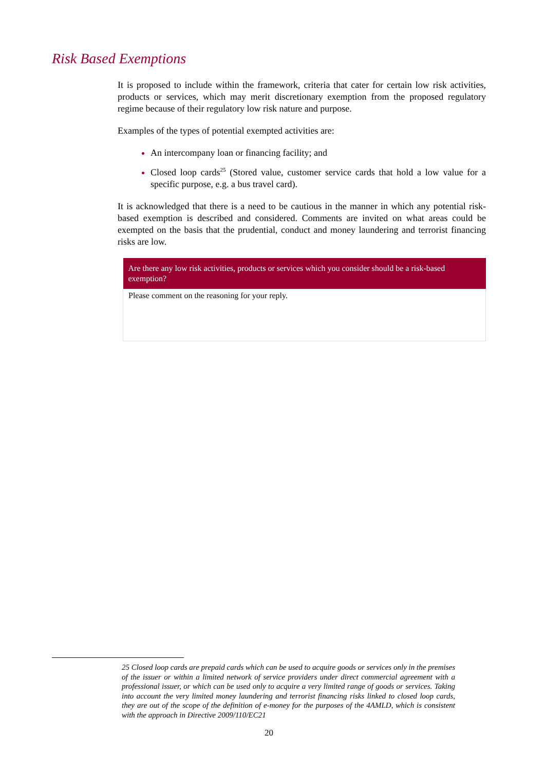Risk Based Exemptions
It is proposed to include within the framework, criteria that cater for certain low risk activities, products or services, which may merit discretionary exemption from the proposed regulatory regime because of their regulatory low risk nature and purpose.
Examples of the types of potential exempted activities are:
An intercompany loan or financing facility; and
Closed loop cards<sup>25</sup> (Stored value, customer service cards that hold a low value for a specific purpose, e.g. a bus travel card).
It is acknowledged that there is a need to be cautious in the manner in which any potential risk-based exemption is described and considered. Comments are invited on what areas could be exempted on the basis that the prudential, conduct and money laundering and terrorist financing risks are low.
| Are there any low risk activities, products or services which you consider should be a risk-based exemption? |
| --- |
| Please comment on the reasoning for your reply. |
25 Closed loop cards are prepaid cards which can be used to acquire goods or services only in the premises of the issuer or within a limited network of service providers under direct commercial agreement with a professional issuer, or which can be used only to acquire a very limited range of goods or services. Taking into account the very limited money laundering and terrorist financing risks linked to closed loop cards, they are out of the scope of the definition of e-money for the purposes of the 4AMLD, which is consistent with the approach in Directive 2009/110/EC21
20